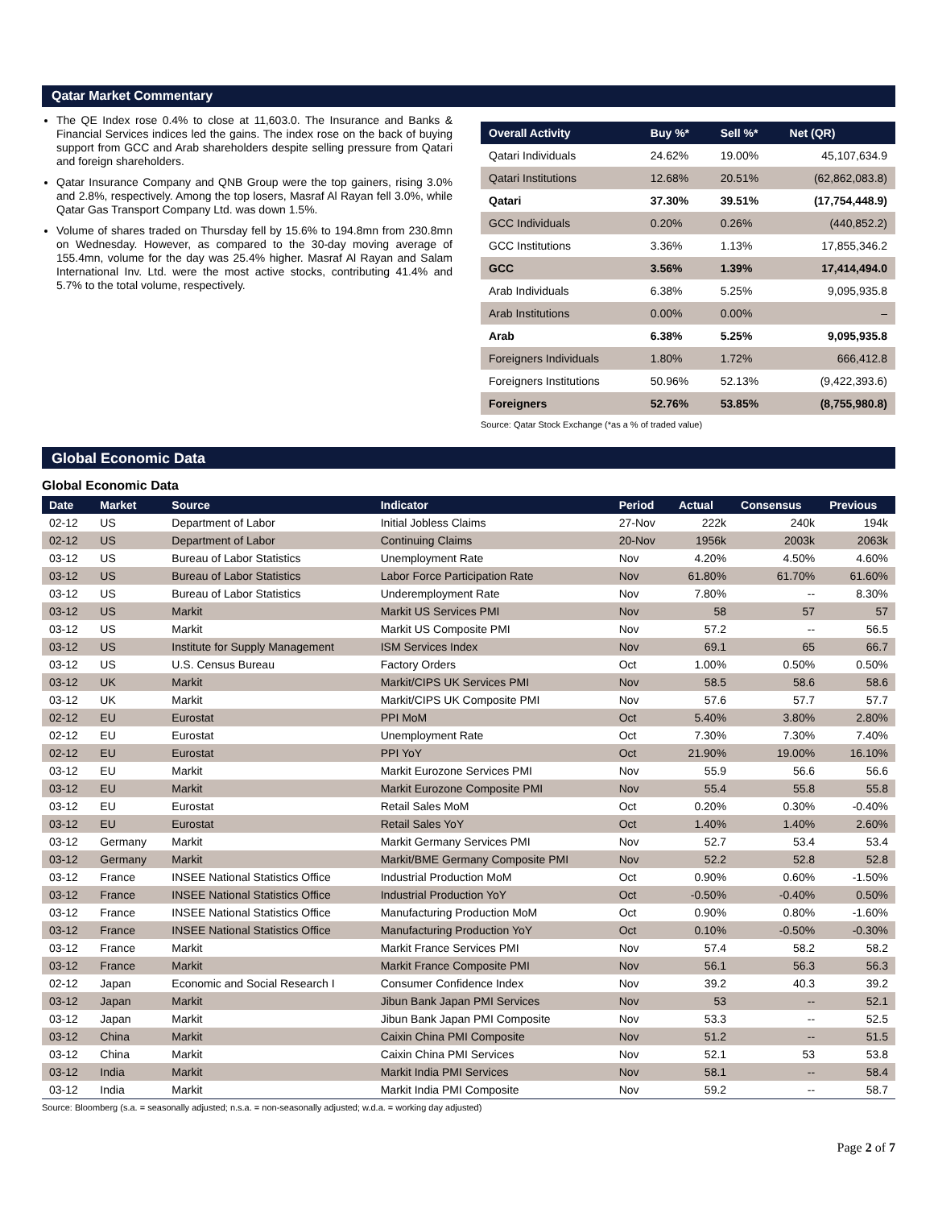Qatar Market Commentary
The QE Index rose 0.4% to close at 11,603.0. The Insurance and Banks & Financial Services indices led the gains. The index rose on the back of buying support from GCC and Arab shareholders despite selling pressure from Qatari and foreign shareholders.
Qatar Insurance Company and QNB Group were the top gainers, rising 3.0% and 2.8%, respectively. Among the top losers, Masraf Al Rayan fell 3.0%, while Qatar Gas Transport Company Ltd. was down 1.5%.
Volume of shares traded on Thursday fell by 15.6% to 194.8mn from 230.8mn on Wednesday. However, as compared to the 30-day moving average of 155.4mn, volume for the day was 25.4% higher. Masraf Al Rayan and Salam International Inv. Ltd. were the most active stocks, contributing 41.4% and 5.7% to the total volume, respectively.
| Overall Activity | Buy %* | Sell %* | Net (QR) |
| --- | --- | --- | --- |
| Qatari Individuals | 24.62% | 19.00% | 45,107,634.9 |
| Qatari Institutions | 12.68% | 20.51% | (62,862,083.8) |
| Qatari | 37.30% | 39.51% | (17,754,448.9) |
| GCC Individuals | 0.20% | 0.26% | (440,852.2) |
| GCC Institutions | 3.36% | 1.13% | 17,855,346.2 |
| GCC | 3.56% | 1.39% | 17,414,494.0 |
| Arab Individuals | 6.38% | 5.25% | 9,095,935.8 |
| Arab Institutions | 0.00% | 0.00% | – |
| Arab | 6.38% | 5.25% | 9,095,935.8 |
| Foreigners Individuals | 1.80% | 1.72% | 666,412.8 |
| Foreigners Institutions | 50.96% | 52.13% | (9,422,393.6) |
| Foreigners | 52.76% | 53.85% | (8,755,980.8) |
Source: Qatar Stock Exchange (*as a % of traded value)
Global Economic Data
Global Economic Data
| Date | Market | Source | Indicator | Period | Actual | Consensus | Previous |
| --- | --- | --- | --- | --- | --- | --- | --- |
| 02-12 | US | Department of Labor | Initial Jobless Claims | 27-Nov | 222k | 240k | 194k |
| 02-12 | US | Department of Labor | Continuing Claims | 20-Nov | 1956k | 2003k | 2063k |
| 03-12 | US | Bureau of Labor Statistics | Unemployment Rate | Nov | 4.20% | 4.50% | 4.60% |
| 03-12 | US | Bureau of Labor Statistics | Labor Force Participation Rate | Nov | 61.80% | 61.70% | 61.60% |
| 03-12 | US | Bureau of Labor Statistics | Underemployment Rate | Nov | 7.80% | -- | 8.30% |
| 03-12 | US | Markit | Markit US Services PMI | Nov | 58 | 57 | 57 |
| 03-12 | US | Markit | Markit US Composite PMI | Nov | 57.2 | -- | 56.5 |
| 03-12 | US | Institute for Supply Management | ISM Services Index | Nov | 69.1 | 65 | 66.7 |
| 03-12 | US | U.S. Census Bureau | Factory Orders | Oct | 1.00% | 0.50% | 0.50% |
| 03-12 | UK | Markit | Markit/CIPS UK Services PMI | Nov | 58.5 | 58.6 | 58.6 |
| 03-12 | UK | Markit | Markit/CIPS UK Composite PMI | Nov | 57.6 | 57.7 | 57.7 |
| 02-12 | EU | Eurostat | PPI MoM | Oct | 5.40% | 3.80% | 2.80% |
| 02-12 | EU | Eurostat | Unemployment Rate | Oct | 7.30% | 7.30% | 7.40% |
| 02-12 | EU | Eurostat | PPI YoY | Oct | 21.90% | 19.00% | 16.10% |
| 03-12 | EU | Markit | Markit Eurozone Services PMI | Nov | 55.9 | 56.6 | 56.6 |
| 03-12 | EU | Markit | Markit Eurozone Composite PMI | Nov | 55.4 | 55.8 | 55.8 |
| 03-12 | EU | Eurostat | Retail Sales MoM | Oct | 0.20% | 0.30% | -0.40% |
| 03-12 | EU | Eurostat | Retail Sales YoY | Oct | 1.40% | 1.40% | 2.60% |
| 03-12 | Germany | Markit | Markit Germany Services PMI | Nov | 52.7 | 53.4 | 53.4 |
| 03-12 | Germany | Markit | Markit/BME Germany Composite PMI | Nov | 52.2 | 52.8 | 52.8 |
| 03-12 | France | INSEE National Statistics Office | Industrial Production MoM | Oct | 0.90% | 0.60% | -1.50% |
| 03-12 | France | INSEE National Statistics Office | Industrial Production YoY | Oct | -0.50% | -0.40% | 0.50% |
| 03-12 | France | INSEE National Statistics Office | Manufacturing Production MoM | Oct | 0.90% | 0.80% | -1.60% |
| 03-12 | France | INSEE National Statistics Office | Manufacturing Production YoY | Oct | 0.10% | -0.50% | -0.30% |
| 03-12 | France | Markit | Markit France Services PMI | Nov | 57.4 | 58.2 | 58.2 |
| 03-12 | France | Markit | Markit France Composite PMI | Nov | 56.1 | 56.3 | 56.3 |
| 02-12 | Japan | Economic and Social Research I | Consumer Confidence Index | Nov | 39.2 | 40.3 | 39.2 |
| 03-12 | Japan | Markit | Jibun Bank Japan PMI Services | Nov | 53 | -- | 52.1 |
| 03-12 | Japan | Markit | Jibun Bank Japan PMI Composite | Nov | 53.3 | -- | 52.5 |
| 03-12 | China | Markit | Caixin China PMI Composite | Nov | 51.2 | -- | 51.5 |
| 03-12 | China | Markit | Caixin China PMI Services | Nov | 52.1 | 53 | 53.8 |
| 03-12 | India | Markit | Markit India PMI Services | Nov | 58.1 | -- | 58.4 |
| 03-12 | India | Markit | Markit India PMI Composite | Nov | 59.2 | -- | 58.7 |
Source: Bloomberg (s.a. = seasonally adjusted; n.s.a. = non-seasonally adjusted; w.d.a. = working day adjusted)
Page 2 of 7